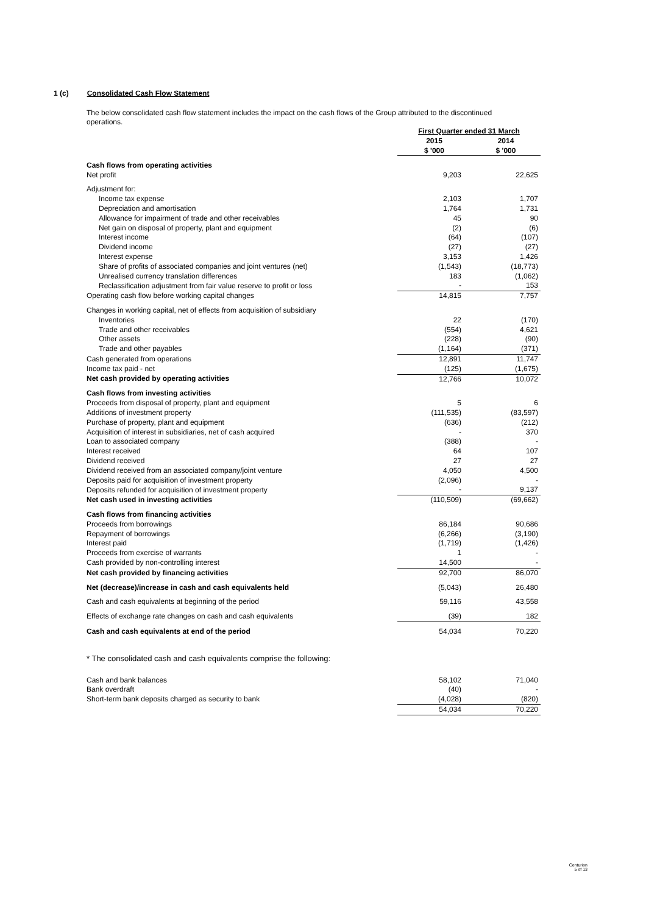1 (c) Consolidated Cash Flow Statement
The below consolidated cash flow statement includes the impact on the cash flows of the Group attributed to the discontinued operations.
| | First Quarter ended 31 March | |
| --- | --- | --- |
| | 2015 | 2014 |
| | $ '000 | $ '000 |
| Cash flows from operating activities | | |
| Net profit | 9,203 | 22,625 |
| Adjustment for: | | |
| Income tax expense | 2,103 | 1,707 |
| Depreciation and amortisation | 1,764 | 1,731 |
| Allowance for impairment of trade and other receivables | 45 | 90 |
| Net gain on disposal of property, plant and equipment | (2) | (6) |
| Interest income | (64) | (107) |
| Dividend income | (27) | (27) |
| Interest expense | 3,153 | 1,426 |
| Share of profits of associated companies and joint ventures (net) | (1,543) | (18,773) |
| Unrealised currency translation differences | 183 | (1,062) |
| Reclassification adjustment from fair value reserve to profit or loss | - | 153 |
| Operating cash flow before working capital changes | 14,815 | 7,757 |
| Changes in working capital, net of effects from acquisition of subsidiary | | |
| Inventories | 22 | (170) |
| Trade and other receivables | (554) | 4,621 |
| Other assets | (228) | (90) |
| Trade and other payables | (1,164) | (371) |
| Cash generated from operations | 12,891 | 11,747 |
| Income tax paid - net | (125) | (1,675) |
| Net cash provided by operating activities | 12,766 | 10,072 |
| Cash flows from investing activities | | |
| Proceeds from disposal of property, plant and equipment | 5 | 6 |
| Additions of investment property | (111,535) | (83,597) |
| Purchase of property, plant and equipment | (636) | (212) |
| Acquisition of interest in subsidiaries, net of cash acquired | - | 370 |
| Loan to associated company | (388) | - |
| Interest received | 64 | 107 |
| Dividend received | 27 | 27 |
| Dividend received from an associated company/joint venture | 4,050 | 4,500 |
| Deposits paid for acquisition of investment property | (2,096) | - |
| Deposits refunded for acquisition of investment property | - | 9,137 |
| Net cash used in investing activities | (110,509) | (69,662) |
| Cash flows from financing activities | | |
| Proceeds from borrowings | 86,184 | 90,686 |
| Repayment of borrowings | (6,266) | (3,190) |
| Interest paid | (1,719) | (1,426) |
| Proceeds from exercise of warrants | 1 | - |
| Cash provided by non-controlling interest | 14,500 | - |
| Net cash provided by financing activities | 92,700 | 86,070 |
| Net (decrease)/increase in cash and cash equivalents held | (5,043) | 26,480 |
| Cash and cash equivalents at beginning of the period | 59,116 | 43,558 |
| Effects of exchange rate changes on cash and cash equivalents | (39) | 182 |
| Cash and cash equivalents at end of the period | 54,034 | 70,220 |
| * The consolidated cash and cash equivalents comprise the following: | | |
| Cash and bank balances | 58,102 | 71,040 |
| Bank overdraft | (40) | - |
| Short-term bank deposits charged as security to bank | (4,028) | (820) |
| | 54,034 | 70,220 |
Centurion
5 of 13